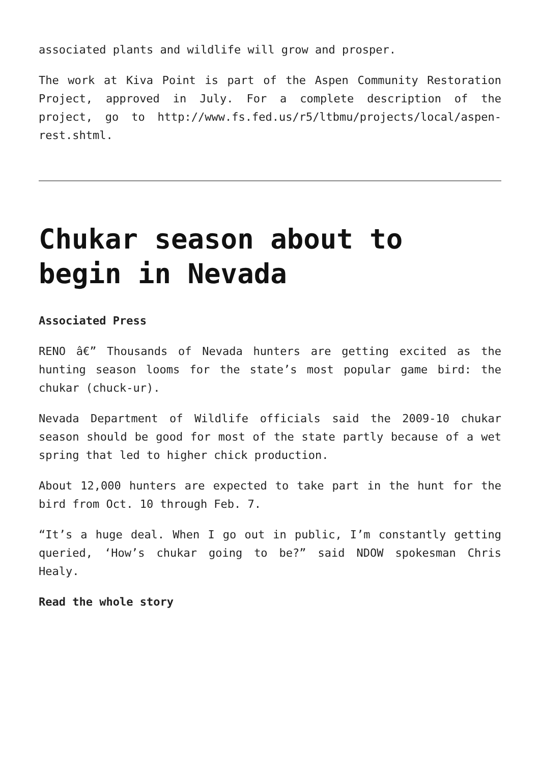associated plants and wildlife will grow and prosper.
The work at Kiva Point is part of the Aspen Community Restoration Project, approved in July. For a complete description of the project, go to http://www.fs.fed.us/r5/ltbmu/projects/local/aspen-rest.shtml.
Chukar season about to begin in Nevada
Associated Press
RENO â€” Thousands of Nevada hunters are getting excited as the hunting season looms for the state’s most popular game bird: the chukar (chuck-ur).
Nevada Department of Wildlife officials said the 2009-10 chukar season should be good for most of the state partly because of a wet spring that led to higher chick production.
About 12,000 hunters are expected to take part in the hunt for the bird from Oct. 10 through Feb. 7.
“It’s a huge deal. When I go out in public, I’m constantly getting queried, ‘How’s chukar going to be?” said NDOW spokesman Chris Healy.
Read the whole story